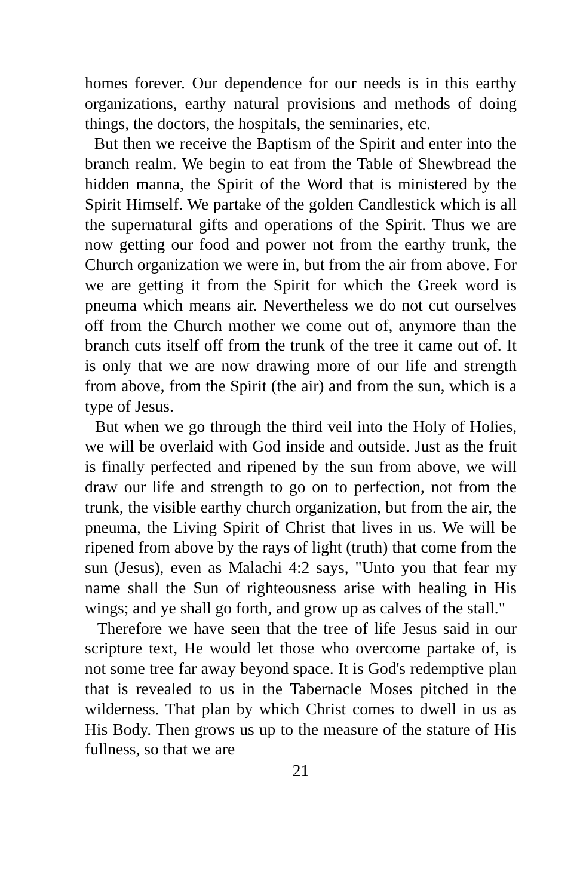homes forever. Our dependence for our needs is in this earthy organizations, earthy natural provisions and methods of doing things, the doctors, the hospitals, the seminaries, etc.
But then we receive the Baptism of the Spirit and enter into the branch realm. We begin to eat from the Table of Shewbread the hidden manna, the Spirit of the Word that is ministered by the Spirit Himself. We partake of the golden Candlestick which is all the supernatural gifts and operations of the Spirit. Thus we are now getting our food and power not from the earthy trunk, the Church organization we were in, but from the air from above. For we are getting it from the Spirit for which the Greek word is pneuma which means air. Nevertheless we do not cut ourselves off from the Church mother we come out of, anymore than the branch cuts itself off from the trunk of the tree it came out of. It is only that we are now drawing more of our life and strength from above, from the Spirit (the air) and from the sun, which is a type of Jesus.
But when we go through the third veil into the Holy of Holies, we will be overlaid with God inside and outside. Just as the fruit is finally perfected and ripened by the sun from above, we will draw our life and strength to go on to perfection, not from the trunk, the visible earthy church organization, but from the air, the pneuma, the Living Spirit of Christ that lives in us. We will be ripened from above by the rays of light (truth) that come from the sun (Jesus), even as Malachi 4:2 says, "Unto you that fear my name shall the Sun of righteousness arise with healing in His wings; and ye shall go forth, and grow up as calves of the stall."
Therefore we have seen that the tree of life Jesus said in our scripture text, He would let those who overcome partake of, is not some tree far away beyond space. It is God's redemptive plan that is revealed to us in the Tabernacle Moses pitched in the wilderness. That plan by which Christ comes to dwell in us as His Body. Then grows us up to the measure of the stature of His fullness, so that we are
21